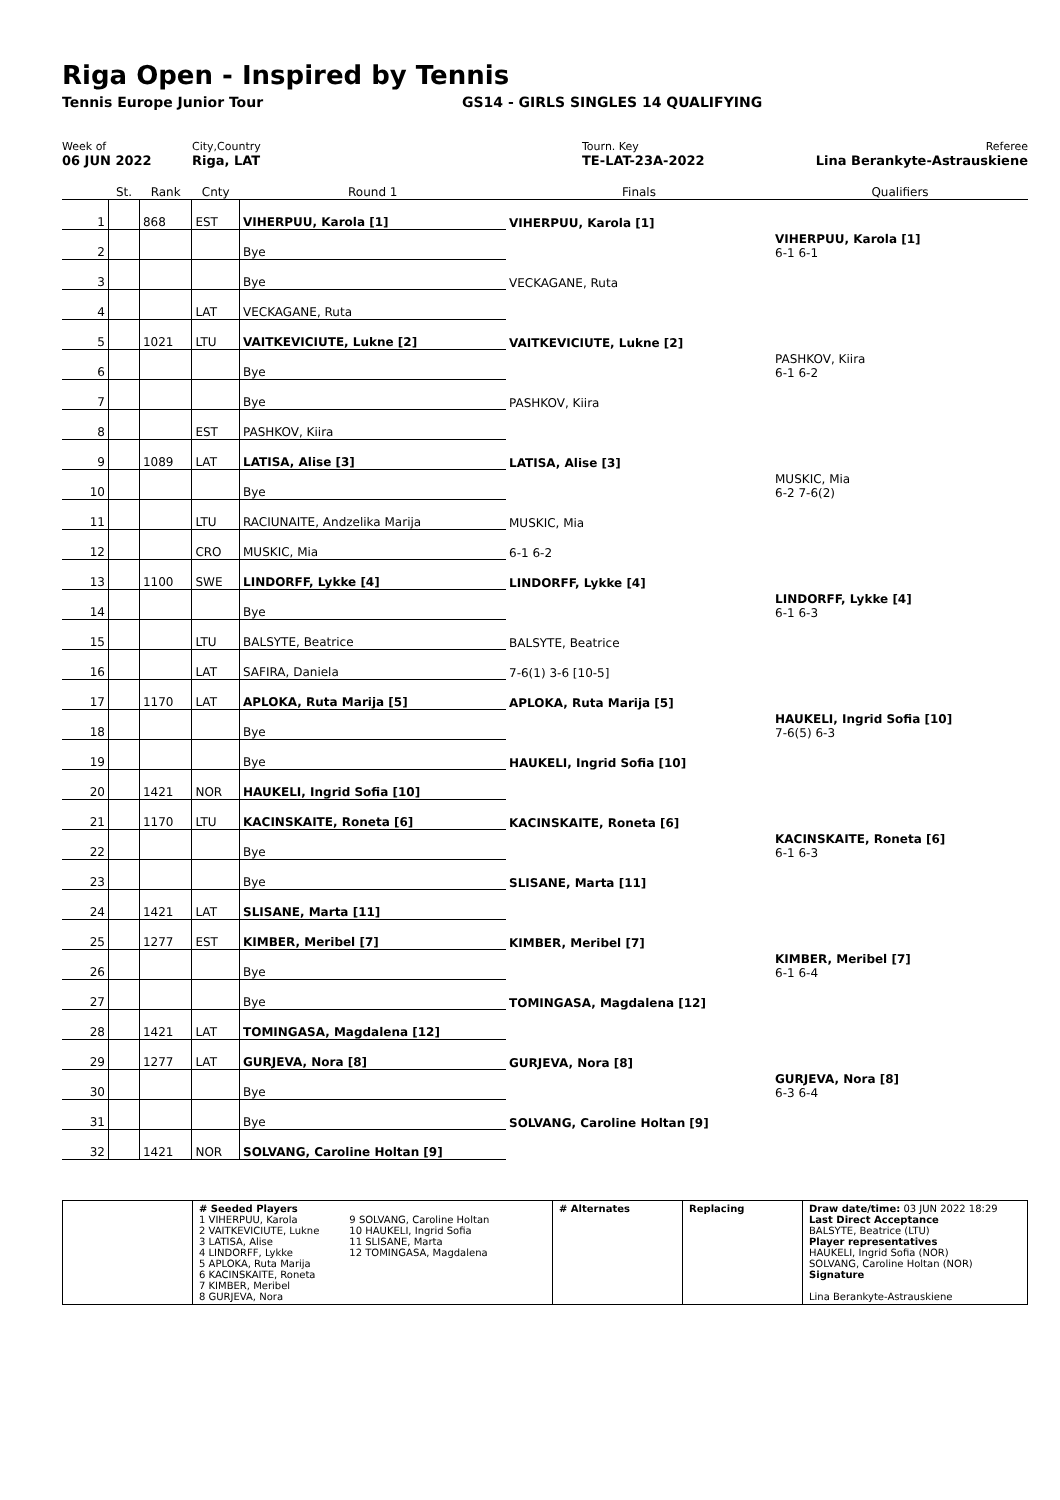Riga Open - Inspired by Tennis
Tennis Europe Junior Tour GS14 - GIRLS SINGLES 14 QUALIFYING
Week of
06 JUN 2022
City,Country
Riga, LAT
Tourn. Key
TE-LAT-23A-2022
Referee
Lina Berankyte-Astrauskiene
| | St. | Rank | Cnty | Round 1 | Finals | Qualifiers |
| 1 | | 868 | EST | VIHERPUU, Karola [1] | VIHERPUU, Karola [1] | |
| 2 | | | | Bye | | VIHERPUU, Karola [1] 6-1 6-1 |
| 3 | | | | Bye | VECKAGANE, Ruta | |
| 4 | | | LAT | VECKAGANE, Ruta | | |
| 5 | | 1021 | LTU | VAITKEVICIUTE, Lukne [2] | VAITKEVICIUTE, Lukne [2] | |
| 6 | | | | Bye | | PASHKOV, Kiira 6-1 6-2 |
| 7 | | | | Bye | PASHKOV, Kiira | |
| 8 | | | EST | PASHKOV, Kiira | | |
| 9 | | 1089 | LAT | LATISA, Alise [3] | LATISA, Alise [3] | |
| 10 | | | | Bye | | MUSKIC, Mia 6-2 7-6(2) |
| 11 | | | LTU | RACIUNAITE, Andzelika Marija | MUSKIC, Mia | |
| 12 | | | CRO | MUSKIC, Mia | 6-1 6-2 | |
| 13 | | 1100 | SWE | LINDORFF, Lykke [4] | LINDORFF, Lykke [4] | |
| 14 | | | | Bye | | LINDORFF, Lykke [4] 6-1 6-3 |
| 15 | | | LTU | BALSYTE, Beatrice | BALSYTE, Beatrice | |
| 16 | | | LAT | SAFIRA, Daniela | 7-6(1) 3-6 [10-5] | |
| 17 | | 1170 | LAT | APLOKA, Ruta Marija [5] | APLOKA, Ruta Marija [5] | |
| 18 | | | | Bye | | HAUKELI, Ingrid Sofia [10] 7-6(5) 6-3 |
| 19 | | | | Bye | HAUKELI, Ingrid Sofia [10] | |
| 20 | | 1421 | NOR | HAUKELI, Ingrid Sofia [10] | | |
| 21 | | 1170 | LTU | KACINSKAITE, Roneta [6] | KACINSKAITE, Roneta [6] | |
| 22 | | | | Bye | | KACINSKAITE, Roneta [6] 6-1 6-3 |
| 23 | | | | Bye | SLISANE, Marta [11] | |
| 24 | | 1421 | LAT | SLISANE, Marta [11] | | |
| 25 | | 1277 | EST | KIMBER, Meribel [7] | KIMBER, Meribel [7] | |
| 26 | | | | Bye | | KIMBER, Meribel [7] 6-1 6-4 |
| 27 | | | | Bye | TOMINGASA, Magdalena [12] | |
| 28 | | 1421 | LAT | TOMINGASA, Magdalena [12] | | |
| 29 | | 1277 | LAT | GURJEVA, Nora [8] | GURJEVA, Nora [8] | |
| 30 | | | | Bye | | GURJEVA, Nora [8] 6-3 6-4 |
| 31 | | | | Bye | SOLVANG, Caroline Holtan [9] | |
| 32 | | 1421 | NOR | SOLVANG, Caroline Holtan [9] | | |
# Seeded Players
1 VIHERPUU, Karola
2 VAITKEVICIUTE, Lukne
3 LATISA, Alise
4 LINDORFF, Lykke
5 APLOKA, Ruta Marija
6 KACINSKAITE, Roneta
7 KIMBER, Meribel
8 GURJEVA, Nora
9 SOLVANG, Caroline Holtan
10 HAUKELI, Ingrid Sofia
11 SLISANE, Marta
12 TOMINGASA, Magdalena
# Alternates
Replacing
Draw date/time: 03 JUN 2022 18:29
Last Direct Acceptance
BALSYTE, Beatrice (LTU)
Player representatives
HAUKELI, Ingrid Sofia (NOR)
SOLVANG, Caroline Holtan (NOR)
Signature
Lina Berankyte-Astrauskiene